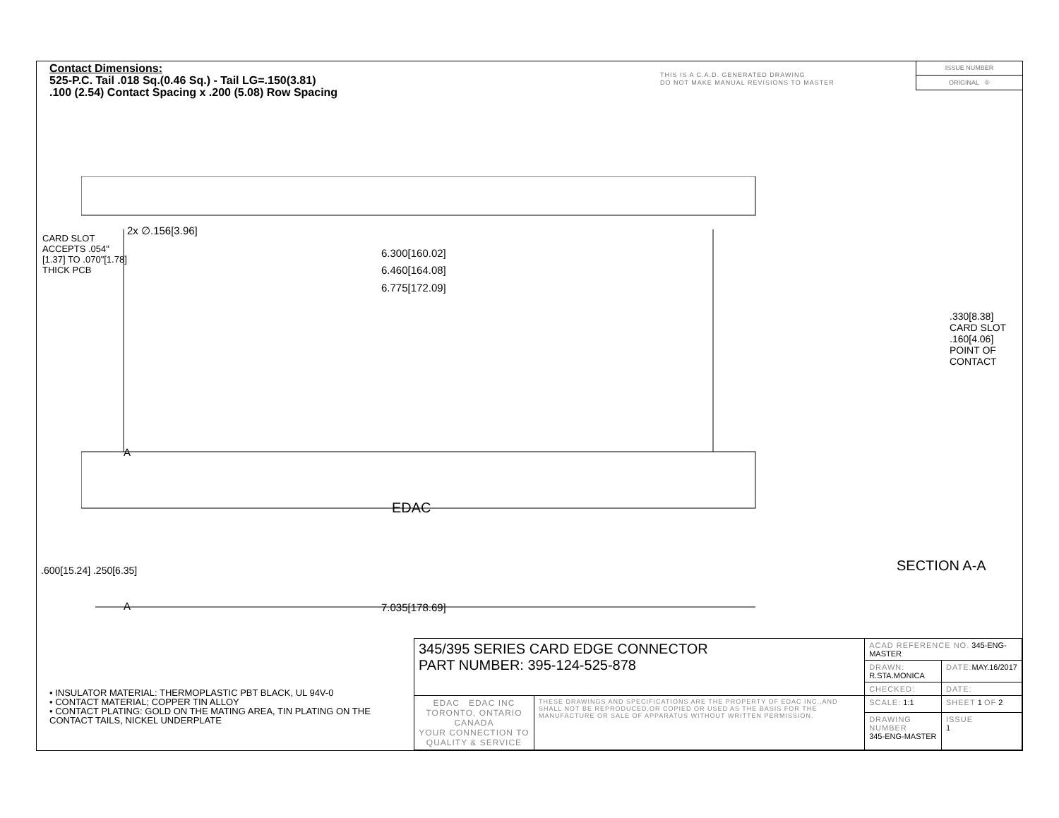Contact Dimensions:
525-P.C. Tail .018 Sq.(0.46 Sq.) - Tail LG=.150(3.81)
.100 (2.54) Contact Spacing x .200 (5.08) Row Spacing
THIS IS A C.A.D. GENERATED DRAWING
DO NOT MAKE MANUAL REVISIONS TO MASTER
ISSUE NUMBER
ORIGINAL ①
2x ∅.156[3.96]
6.300[160.02]
6.460[164.08]
6.775[172.09]
CARD SLOT ACCEPTS .054" [1.37] TO .070"[1.78] THICK PCB
EDAC
.600[15.24] .250[6.35]
A
A 7.035[178.69]
.330[8.38] CARD SLOT .160[4.06] POINT OF CONTACT
SECTION A-A
• INSULATOR MATERIAL: THERMOPLASTIC PBT BLACK, UL 94V-0
• CONTACT MATERIAL; COPPER TIN ALLOY
• CONTACT PLATING: GOLD ON THE MATING AREA, TIN PLATING ON THE CONTACT TAILS, NICKEL UNDERPLATE
| 345/395 SERIES CARD EDGE CONNECTOR PART NUMBER: 395-124-525-878 | | ACAD REFERENCE NO. 345-ENG-MASTER | | |
| | | DRAWN: R.STA.MONICA | DATE: MAY.16/2017 | |
| | | CHECKED: | DATE: | |
| EDAC EDAC INC TORONTO, ONTARIO CANADA YOUR CONNECTION TO QUALITY & SERVICE | THESE DRAWINGS AND SPECIFICATIONS ARE THE PROPERTY OF EDAC INC.,AND SHALL NOT BE REPRODUCED,OR COPIED OR USED AS THE BASIS FOR THE MANUFACTURE OR SALE OF APPARATUS WITHOUT WRITTEN PERMISSION. | SCALE: 1:1 | SHEET 1 OF 2 | |
| | | DRAWING NUMBER 345-ENG-MASTER | | ISSUE 1 |